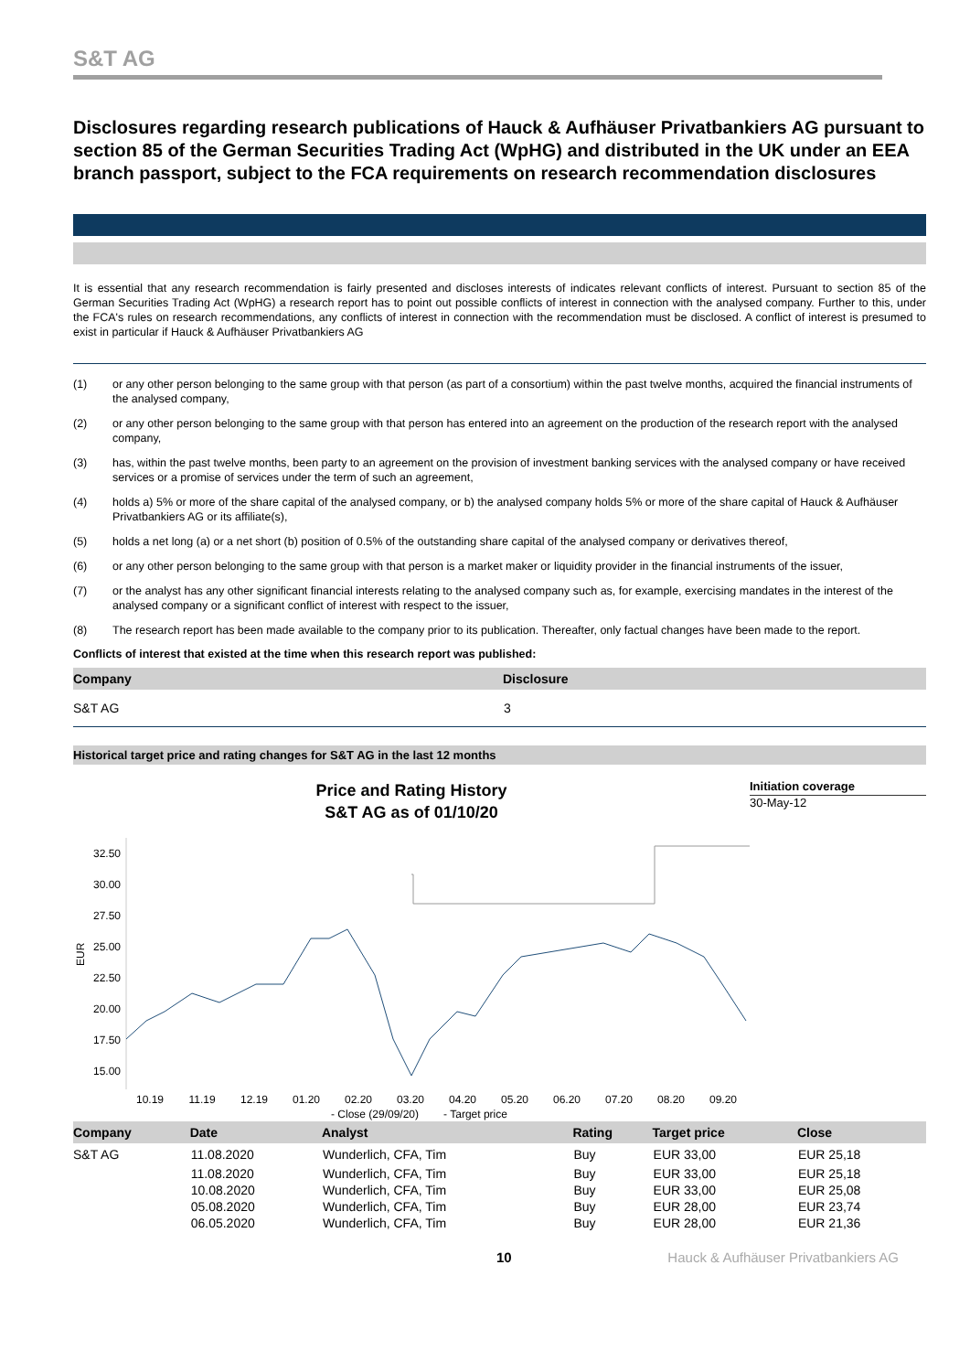S&T AG
Disclosures regarding research publications of Hauck & Aufhäuser Privatbankiers AG pursuant to section 85 of the German Securities Trading Act (WpHG) and distributed in the UK under an EEA branch passport, subject to the FCA requirements on research recommendation disclosures
It is essential that any research recommendation is fairly presented and discloses interests of indicates relevant conflicts of interest. Pursuant to section 85 of the German Securities Trading Act (WpHG) a research report has to point out possible conflicts of interest in connection with the analysed company. Further to this, under the FCA's rules on research recommendations, any conflicts of interest in connection with the recommendation must be disclosed. A conflict of interest is presumed to exist in particular if Hauck & Aufhäuser Privatbankiers AG
(1) or any other person belonging to the same group with that person (as part of a consortium) within the past twelve months, acquired the financial instruments of the analysed company,
(2) or any other person belonging to the same group with that person has entered into an agreement on the production of the research report with the analysed company,
(3) has, within the past twelve months, been party to an agreement on the provision of investment banking services with the analysed company or have received services or a promise of services under the term of such an agreement,
(4) holds a) 5% or more of the share capital of the analysed company, or b) the analysed company holds 5% or more of the share capital of Hauck & Aufhäuser Privatbankiers AG or its affiliate(s),
(5) holds a net long (a) or a net short (b) position of 0.5% of the outstanding share capital of the analysed company or derivatives thereof,
(6) or any other person belonging to the same group with that person is a market maker or liquidity provider in the financial instruments of the issuer,
(7) or the analyst has any other significant financial interests relating to the analysed company such as, for example, exercising mandates in the interest of the analysed company or a significant conflict of interest with respect to the issuer,
(8) The research report has been made available to the company prior to its publication. Thereafter, only factual changes have been made to the report.
Conflicts of interest that existed at the time when this research report was published:
| Company | Disclosure |
| --- | --- |
| S&T AG | 3 |
Historical target price and rating changes for S&T AG in the last 12 months
Price and Rating History
S&T AG as of 01/10/20
32.50
30.00
27.50
25.00
22.50
20.00
17.50
15.00
EUR
10.19
11.19
12.19
01.20
02.20
03.20
04.20
05.20
06.20
07.20
08.20
09.20
- Close (29/09/20)
- Target price
Initiation coverage
30-May-12
| Company | Date | Analyst | Rating | Target price | Close |
| --- | --- | --- | --- | --- | --- |
| S&T AG | 11.08.2020 | Wunderlich, CFA, Tim | Buy | EUR 33,00 | EUR 25,18 |
| | 11.08.2020 | Wunderlich, CFA, Tim | Buy | EUR 33,00 | EUR 25,18 |
| | 10.08.2020 | Wunderlich, CFA, Tim | Buy | EUR 33,00 | EUR 25,08 |
| | 05.08.2020 | Wunderlich, CFA, Tim | Buy | EUR 28,00 | EUR 23,74 |
| | 06.05.2020 | Wunderlich, CFA, Tim | Buy | EUR 28,00 | EUR 21,36 |
10 Hauck & Aufhäuser Privatbankiers AG